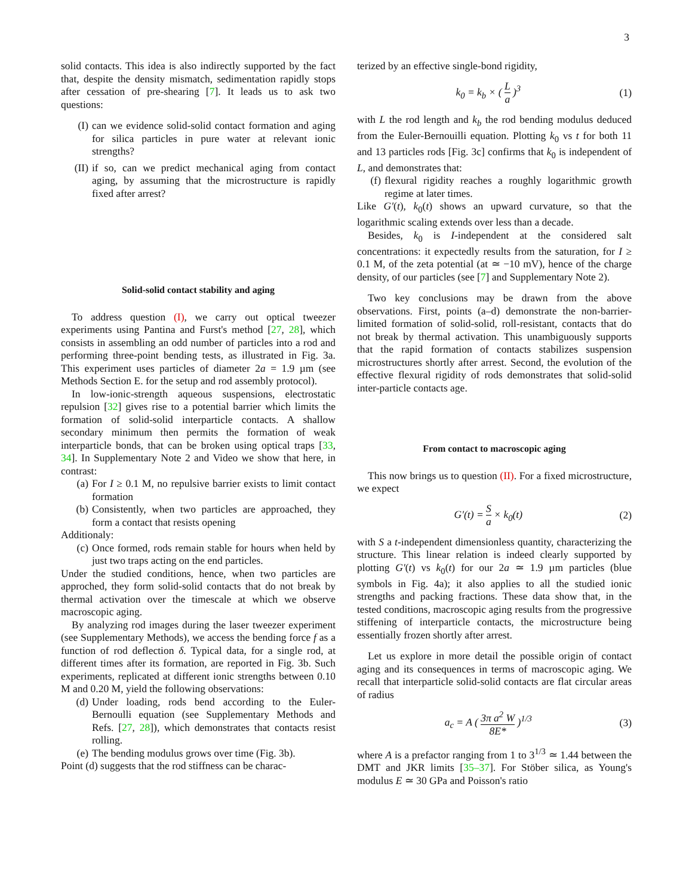3
solid contacts. This idea is also indirectly supported by the fact that, despite the density mismatch, sedimentation rapidly stops after cessation of pre-shearing [7]. It leads us to ask two questions:
(I) can we evidence solid-solid contact formation and aging for silica particles in pure water at relevant ionic strengths?
(II) if so, can we predict mechanical aging from contact aging, by assuming that the microstructure is rapidly fixed after arrest?
Solid-solid contact stability and aging
To address question (I), we carry out optical tweezer experiments using Pantina and Furst's method [27, 28], which consists in assembling an odd number of particles into a rod and performing three-point bending tests, as illustrated in Fig. 3a. This experiment uses particles of diameter 2a = 1.9 µm (see Methods Section E. for the setup and rod assembly protocol).
In low-ionic-strength aqueous suspensions, electrostatic repulsion [32] gives rise to a potential barrier which limits the formation of solid-solid interparticle contacts. A shallow secondary minimum then permits the formation of weak interparticle bonds, that can be broken using optical traps [33, 34]. In Supplementary Note 2 and Video we show that here, in contrast:
(a) For I ≥ 0.1 M, no repulsive barrier exists to limit contact formation
(b) Consistently, when two particles are approached, they form a contact that resists opening
Additionaly:
(c) Once formed, rods remain stable for hours when held by just two traps acting on the end particles.
Under the studied conditions, hence, when two particles are approched, they form solid-solid contacts that do not break by thermal activation over the timescale at which we observe macroscopic aging.
By analyzing rod images during the laser tweezer experiment (see Supplementary Methods), we access the bending force f as a function of rod deflection δ. Typical data, for a single rod, at different times after its formation, are reported in Fig. 3b. Such experiments, replicated at different ionic strengths between 0.10 M and 0.20 M, yield the following observations:
(d) Under loading, rods bend according to the Euler-Bernoulli equation (see Supplementary Methods and Refs. [27, 28]), which demonstrates that contacts resist rolling.
(e) The bending modulus grows over time (Fig. 3b).
Point (d) suggests that the rod stiffness can be charac-
terized by an effective single-bond rigidity,
k<sub>0</sub> = k<sub>b</sub> × ( L a )<sup>3</sup> (1)
with L the rod length and k<sub>b</sub> the rod bending modulus deduced from the Euler-Bernouilli equation. Plotting k<sub>0</sub> vs t for both 11 and 13 particles rods [Fig. 3c] confirms that k<sub>0</sub> is independent of L, and demonstrates that:
(f) flexural rigidity reaches a roughly logarithmic growth regime at later times.
Like G′(t), k<sub>0</sub>(t) shows an upward curvature, so that the logarithmic scaling extends over less than a decade.
Besides, k<sub>0</sub> is I-independent at the considered salt concentrations: it expectedly results from the saturation, for I ≥ 0.1 M, of the zeta potential (at ≃ −10 mV), hence of the charge density, of our particles (see [7] and Supplementary Note 2).
Two key conclusions may be drawn from the above observations. First, points (a–d) demonstrate the non-barrier-limited formation of solid-solid, roll-resistant, contacts that do not break by thermal activation. This unambiguously supports that the rapid formation of contacts stabilizes suspension microstructures shortly after arrest. Second, the evolution of the effective flexural rigidity of rods demonstrates that solid-solid inter-particle contacts age.
From contact to macroscopic aging
This now brings us to question (II). For a fixed microstructure, we expect
G′(t) = S a × k<sub>0</sub>(t) (2)
with S a t-independent dimensionless quantity, characterizing the structure. This linear relation is indeed clearly supported by plotting G′(t) vs k<sub>0</sub>(t) for our 2a ≃ 1.9 µm particles (blue symbols in Fig. 4a); it also applies to all the studied ionic strengths and packing fractions. These data show that, in the tested conditions, macroscopic aging results from the progressive stiffening of interparticle contacts, the microstructure being essentially frozen shortly after arrest.
Let us explore in more detail the possible origin of contact aging and its consequences in terms of macroscopic aging. We recall that interparticle solid-solid contacts are flat circular areas of radius
a<sub>c</sub> = A ( 3π a<sup>2</sup> W 8E* )<sup>1/3</sup> (3)
where A is a prefactor ranging from 1 to 3<sup>1/3</sup> ≃ 1.44 between the DMT and JKR limits [35–37]. For Stöber silica, as Young's modulus E ≃ 30 GPa and Poisson's ratio